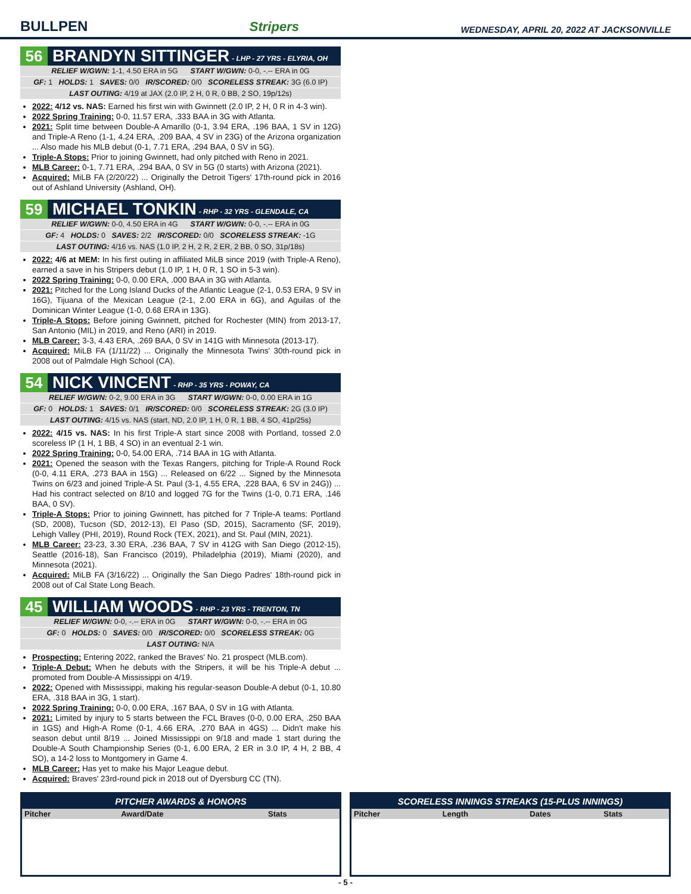BULLPEN Stripers WEDNESDAY, APRIL 20, 2022 AT JACKSONVILLE
56 BRANDYN SITTINGER - LHP - 27 YRS - ELYRIA, OH
RELIEF W/GWN: 1-1, 4.50 ERA in 5G START W/GWN: 0-0, -.-- ERA in 0G
GF: 1 HOLDS: 1 SAVES: 0/0 IR/SCORED: 0/0 SCORELESS STREAK: 3G (6.0 IP)
LAST OUTING: 4/19 at JAX (2.0 IP, 2 H, 0 R, 0 BB, 2 SO, 19p/12s)
2022: 4/12 vs. NAS: Earned his first win with Gwinnett (2.0 IP, 2 H, 0 R in 4-3 win).
2022 Spring Training: 0-0, 11.57 ERA, .333 BAA in 3G with Atlanta.
2021: Split time between Double-A Amarillo (0-1, 3.94 ERA, .196 BAA, 1 SV in 12G) and Triple-A Reno (1-1, 4.24 ERA, .209 BAA, 4 SV in 23G) of the Arizona organization ... Also made his MLB debut (0-1, 7.71 ERA, .294 BAA, 0 SV in 5G).
Triple-A Stops: Prior to joining Gwinnett, had only pitched with Reno in 2021.
MLB Career: 0-1, 7.71 ERA, .294 BAA, 0 SV in 5G (0 starts) with Arizona (2021).
Acquired: MiLB FA (2/20/22) ... Originally the Detroit Tigers' 17th-round pick in 2016 out of Ashland University (Ashland, OH).
59 MICHAEL TONKIN - RHP - 32 YRS - GLENDALE, CA
RELIEF W/GWN: 0-0, 4.50 ERA in 4G START W/GWN: 0-0, -.-- ERA in 0G
GF: 4 HOLDS: 0 SAVES: 2/2 IR/SCORED: 0/0 SCORELESS STREAK: -1G
LAST OUTING: 4/16 vs. NAS (1.0 IP, 2 H, 2 R, 2 ER, 2 BB, 0 SO, 31p/18s)
2022: 4/6 at MEM: In his first outing in affiliated MiLB since 2019 (with Triple-A Reno), earned a save in his Stripers debut (1.0 IP, 1 H, 0 R, 1 SO in 5-3 win).
2022 Spring Training: 0-0, 0.00 ERA, .000 BAA in 3G with Atlanta.
2021: Pitched for the Long Island Ducks of the Atlantic League (2-1, 0.53 ERA, 9 SV in 16G), Tijuana of the Mexican League (2-1, 2.00 ERA in 6G), and Aguilas of the Dominican Winter League (1-0, 0.68 ERA in 13G).
Triple-A Stops: Before joining Gwinnett, pitched for Rochester (MIN) from 2013-17, San Antonio (MIL) in 2019, and Reno (ARI) in 2019.
MLB Career: 3-3, 4.43 ERA, .269 BAA, 0 SV in 141G with Minnesota (2013-17).
Acquired: MiLB FA (1/11/22) ... Originally the Minnesota Twins' 30th-round pick in 2008 out of Palmdale High School (CA).
54 NICK VINCENT - RHP - 35 YRS - POWAY, CA
RELIEF W/GWN: 0-2, 9.00 ERA in 3G START W/GWN: 0-0, 0.00 ERA in 1G
GF: 0 HOLDS: 1 SAVES: 0/1 IR/SCORED: 0/0 SCORELESS STREAK: 2G (3.0 IP)
LAST OUTING: 4/15 vs. NAS (start, ND, 2.0 IP, 1 H, 0 R, 1 BB, 4 SO, 41p/25s)
2022: 4/15 vs. NAS: In his first Triple-A start since 2008 with Portland, tossed 2.0 scoreless IP (1 H, 1 BB, 4 SO) in an eventual 2-1 win.
2022 Spring Training: 0-0, 54.00 ERA, .714 BAA in 1G with Atlanta.
2021: Opened the season with the Texas Rangers, pitching for Triple-A Round Rock (0-0, 4.11 ERA, .273 BAA in 15G) ... Released on 6/22 ... Signed by the Minnesota Twins on 6/23 and joined Triple-A St. Paul (3-1, 4.55 ERA, .228 BAA, 6 SV in 24G)) ... Had his contract selected on 8/10 and logged 7G for the Twins (1-0, 0.71 ERA, .146 BAA, 0 SV).
Triple-A Stops: Prior to joining Gwinnett, has pitched for 7 Triple-A teams: Portland (SD, 2008), Tucson (SD, 2012-13), El Paso (SD, 2015), Sacramento (SF, 2019), Lehigh Valley (PHI, 2019), Round Rock (TEX, 2021), and St. Paul (MIN, 2021).
MLB Career: 23-23, 3.30 ERA, .236 BAA, 7 SV in 412G with San Diego (2012-15), Seattle (2016-18), San Francisco (2019), Philadelphia (2019), Miami (2020), and Minnesota (2021).
Acquired: MiLB FA (3/16/22) ... Originally the San Diego Padres' 18th-round pick in 2008 out of Cal State Long Beach.
45 WILLIAM WOODS - RHP - 23 YRS - TRENTON, TN
RELIEF W/GWN: 0-0, -.-- ERA in 0G START W/GWN: 0-0, -.-- ERA in 0G
GF: 0 HOLDS: 0 SAVES: 0/0 IR/SCORED: 0/0 SCORELESS STREAK: 0G
LAST OUTING: N/A
Prospecting: Entering 2022, ranked the Braves' No. 21 prospect (MLB.com).
Triple-A Debut: When he debuts with the Stripers, it will be his Triple-A debut ... promoted from Double-A Mississippi on 4/19.
2022: Opened with Mississippi, making his regular-season Double-A debut (0-1, 10.80 ERA, .318 BAA in 3G, 1 start).
2022 Spring Training: 0-0, 0.00 ERA, .167 BAA, 0 SV in 1G with Atlanta.
2021: Limited by injury to 5 starts between the FCL Braves (0-0, 0.00 ERA, .250 BAA in 1GS) and High-A Rome (0-1, 4.66 ERA, .270 BAA in 4GS) ... Didn't make his season debut until 8/19 ... Joined Mississippi on 9/18 and made 1 start during the Double-A South Championship Series (0-1, 6.00 ERA, 2 ER in 3.0 IP, 4 H, 2 BB, 4 SO), a 14-2 loss to Montgomery in Game 4.
MLB Career: Has yet to make his Major League debut.
Acquired: Braves' 23rd-round pick in 2018 out of Dyersburg CC (TN).
PITCHER AWARDS & HONORS
| Pitcher | Award/Date | Stats |
| --- | --- | --- |
SCORELESS INNINGS STREAKS (15-PLUS INNINGS)
| Pitcher | Length | Dates | Stats |
| --- | --- | --- | --- |
- 5 -